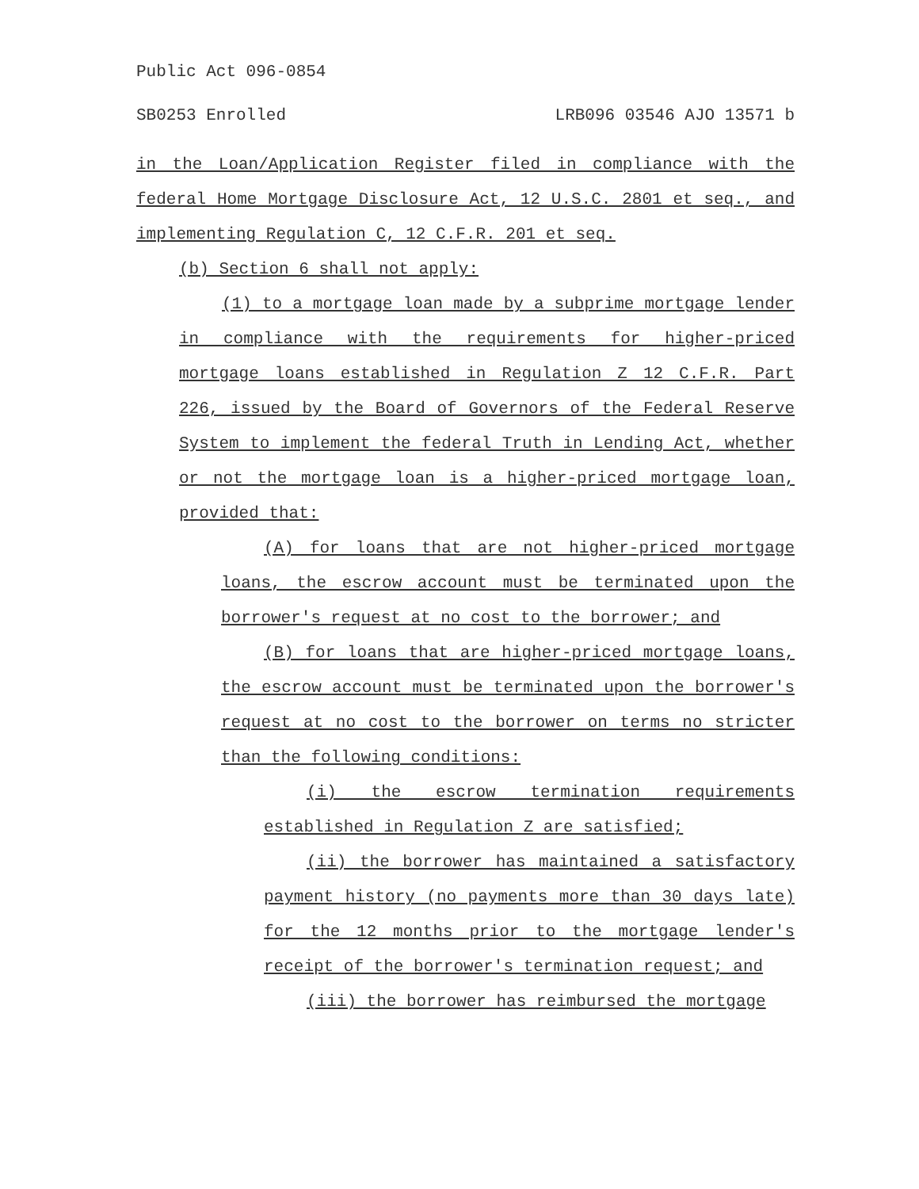Public Act 096-0854
SB0253 Enrolled LRB096 03546 AJO 13571 b
in the Loan/Application Register filed in compliance with the federal Home Mortgage Disclosure Act, 12 U.S.C. 2801 et seq., and implementing Regulation C, 12 C.F.R. 201 et seq.
(b) Section 6 shall not apply:
(1) to a mortgage loan made by a subprime mortgage lender in compliance with the requirements for higher-priced mortgage loans established in Regulation Z 12 C.F.R. Part 226, issued by the Board of Governors of the Federal Reserve System to implement the federal Truth in Lending Act, whether or not the mortgage loan is a higher-priced mortgage loan, provided that:
(A) for loans that are not higher-priced mortgage loans, the escrow account must be terminated upon the borrower's request at no cost to the borrower; and
(B) for loans that are higher-priced mortgage loans, the escrow account must be terminated upon the borrower's request at no cost to the borrower on terms no stricter than the following conditions:
(i) the escrow termination requirements established in Regulation Z are satisfied;
(ii) the borrower has maintained a satisfactory payment history (no payments more than 30 days late) for the 12 months prior to the mortgage lender's receipt of the borrower's termination request; and
(iii) the borrower has reimbursed the mortgage